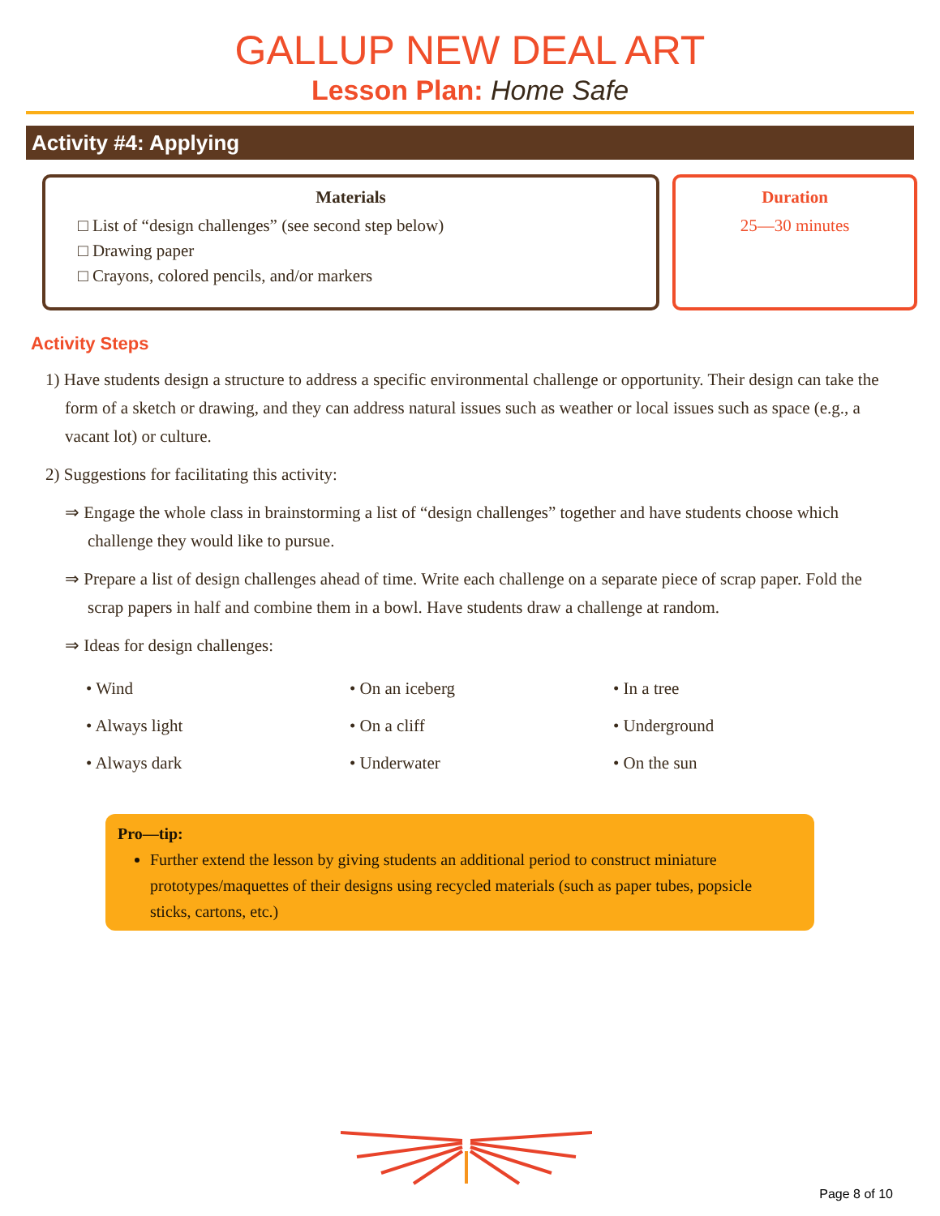GALLUP NEW DEAL ART
Lesson Plan: Home Safe
Activity #4: Applying
Materials
□ List of “design challenges” (see second step below)
□ Drawing paper
□ Crayons, colored pencils, and/or markers
Duration
25—30 minutes
Activity Steps
1) Have students design a structure to address a specific environmental challenge or opportunity. Their design can take the form of a sketch or drawing, and they can address natural issues such as weather or local issues such as space (e.g., a vacant lot) or culture.
2) Suggestions for facilitating this activity:
⇒ Engage the whole class in brainstorming a list of “design challenges” together and have students choose which challenge they would like to pursue.
⇒ Prepare a list of design challenges ahead of time. Write each challenge on a separate piece of scrap paper. Fold the scrap papers in half and combine them in a bowl. Have students draw a challenge at random.
⇒ Ideas for design challenges:
• Wind
• On an iceberg
• In a tree
• Always light
• On a cliff
• Underground
• Always dark
• Underwater
• On the sun
Pro—tip:
Further extend the lesson by giving students an additional period to construct miniature prototypes/maquettes of their designs using recycled materials (such as paper tubes, popsicle sticks, cartons, etc.)
Page 8 of 10